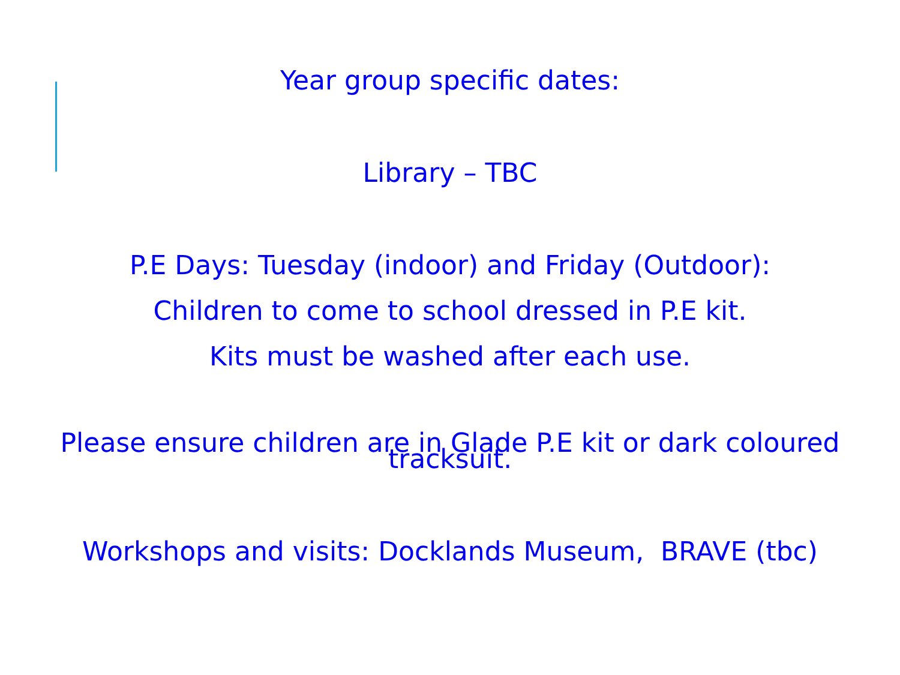Year group specific dates:
Library – TBC
P.E Days: Tuesday (indoor) and Friday (Outdoor):
Children to come to school dressed in P.E kit.
Kits must be washed after each use.
Please ensure children are in Glade P.E kit or dark coloured tracksuit.
Workshops and visits: Docklands Museum, BRAVE (tbc)